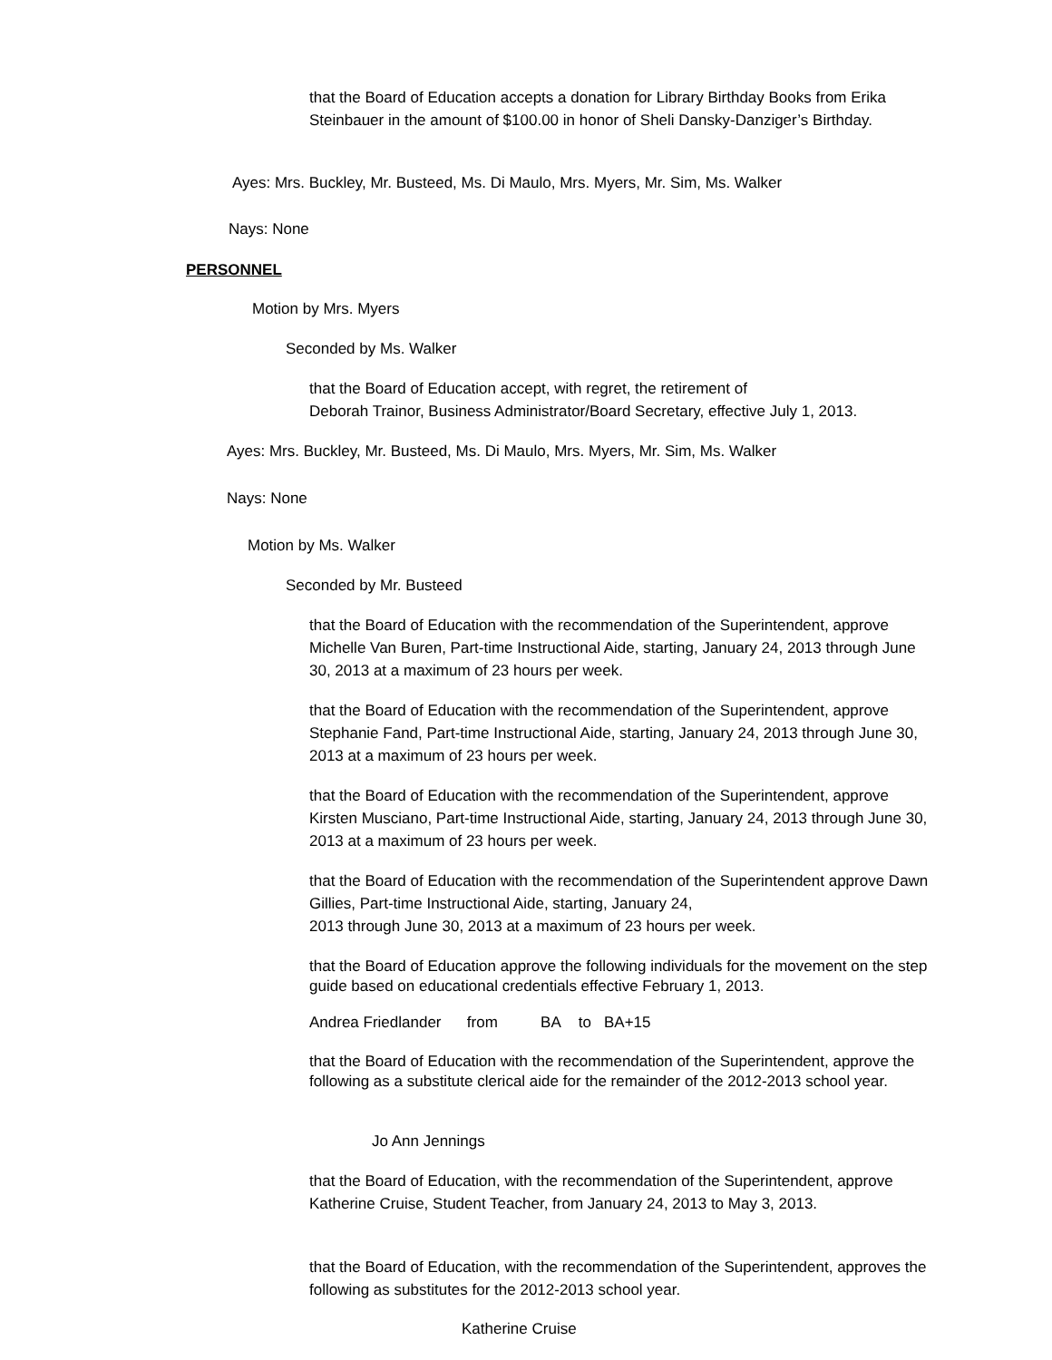that the Board of Education accepts a donation for Library Birthday Books from Erika Steinbauer in the amount of $100.00 in honor of Sheli Dansky-Danziger’s Birthday.
Ayes: Mrs. Buckley, Mr. Busteed, Ms. Di Maulo, Mrs. Myers, Mr. Sim, Ms. Walker
Nays: None
PERSONNEL
Motion by Mrs. Myers
Seconded by Ms. Walker
that the Board of Education accept, with regret, the retirement of
Deborah Trainor, Business Administrator/Board Secretary, effective July 1, 2013.
Ayes: Mrs. Buckley, Mr. Busteed, Ms. Di Maulo, Mrs. Myers, Mr. Sim, Ms. Walker
Nays: None
Motion by Ms. Walker
Seconded by Mr. Busteed
that the Board of Education with the recommendation of the Superintendent, approve Michelle Van Buren, Part-time Instructional Aide, starting, January 24, 2013 through June 30, 2013 at a maximum of 23 hours per week.
that the Board of Education with the recommendation of the Superintendent, approve Stephanie Fand, Part-time Instructional Aide, starting, January 24, 2013 through June 30, 2013 at a maximum of 23 hours per week.
that the Board of Education with the recommendation of the Superintendent, approve Kirsten Musciano, Part-time Instructional Aide, starting, January 24, 2013 through June 30, 2013 at a maximum of 23 hours per week.
that the Board of Education with the recommendation of the Superintendent approve Dawn Gillies, Part-time Instructional Aide, starting, January 24,
2013 through June 30, 2013 at a maximum of 23 hours per week.
that the Board of Education approve the following individuals for the movement on the step guide based on educational credentials effective February 1, 2013.
Andrea Friedlander from BA to BA+15
that the Board of Education with the recommendation of the Superintendent, approve the following as a substitute clerical aide for the remainder of the 2012-2013 school year.
Jo Ann Jennings
that the Board of Education, with the recommendation of the Superintendent, approve Katherine Cruise, Student Teacher, from January 24, 2013 to May 3, 2013.
that the Board of Education, with the recommendation of the Superintendent, approves the following as substitutes for the 2012-2013 school year.
Katherine Cruise